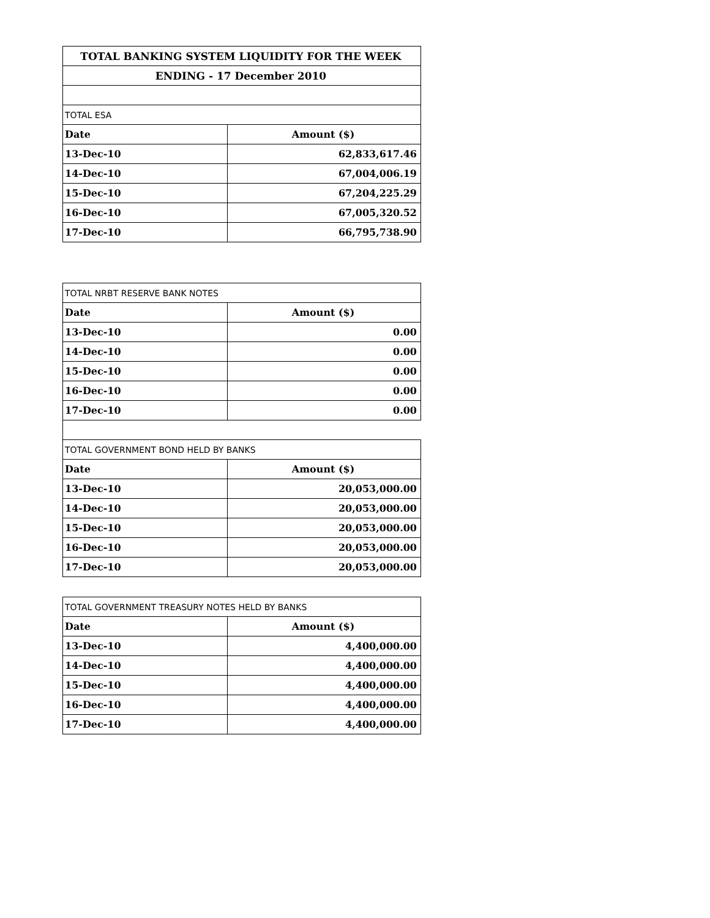| TOTAL BANKING SYSTEM LIQUIDITY FOR THE WEEK | |
| --- | --- |
| ENDING - 17 December 2010 | |
| TOTAL ESA | |
| Date | Amount ($) |
| 13-Dec-10 | 62,833,617.46 |
| 14-Dec-10 | 67,004,006.19 |
| 15-Dec-10 | 67,204,225.29 |
| 16-Dec-10 | 67,005,320.52 |
| 17-Dec-10 | 66,795,738.90 |
| TOTAL NRBT RESERVE BANK NOTES | |
| --- | --- |
| Date | Amount ($) |
| 13-Dec-10 | 0.00 |
| 14-Dec-10 | 0.00 |
| 15-Dec-10 | 0.00 |
| 16-Dec-10 | 0.00 |
| 17-Dec-10 | 0.00 |
| TOTAL GOVERNMENT BOND HELD BY BANKS | |
| Date | Amount ($) |
| 13-Dec-10 | 20,053,000.00 |
| 14-Dec-10 | 20,053,000.00 |
| 15-Dec-10 | 20,053,000.00 |
| 16-Dec-10 | 20,053,000.00 |
| 17-Dec-10 | 20,053,000.00 |
| TOTAL GOVERNMENT TREASURY NOTES HELD BY BANKS | |
| --- | --- |
| Date | Amount ($) |
| 13-Dec-10 | 4,400,000.00 |
| 14-Dec-10 | 4,400,000.00 |
| 15-Dec-10 | 4,400,000.00 |
| 16-Dec-10 | 4,400,000.00 |
| 17-Dec-10 | 4,400,000.00 |